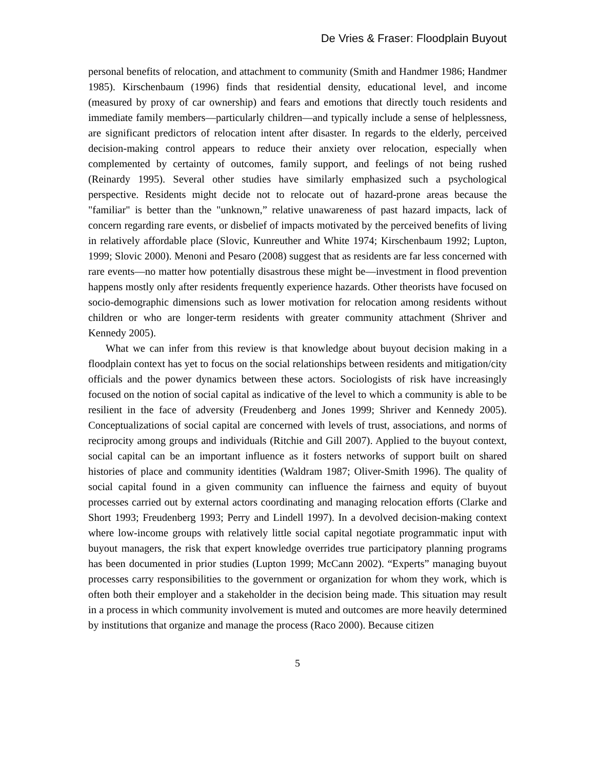De Vries & Fraser: Floodplain Buyout
personal benefits of relocation, and attachment to community (Smith and Handmer 1986; Handmer 1985). Kirschenbaum (1996) finds that residential density, educational level, and income (measured by proxy of car ownership) and fears and emotions that directly touch residents and immediate family members—particularly children—and typically include a sense of helplessness, are significant predictors of relocation intent after disaster. In regards to the elderly, perceived decision-making control appears to reduce their anxiety over relocation, especially when complemented by certainty of outcomes, family support, and feelings of not being rushed (Reinardy 1995). Several other studies have similarly emphasized such a psychological perspective. Residents might decide not to relocate out of hazard-prone areas because the "familiar" is better than the "unknown,” relative unawareness of past hazard impacts, lack of concern regarding rare events, or disbelief of impacts motivated by the perceived benefits of living in relatively affordable place (Slovic, Kunreuther and White 1974; Kirschenbaum 1992; Lupton, 1999; Slovic 2000). Menoni and Pesaro (2008) suggest that as residents are far less concerned with rare events—no matter how potentially disastrous these might be—investment in flood prevention happens mostly only after residents frequently experience hazards. Other theorists have focused on socio-demographic dimensions such as lower motivation for relocation among residents without children or who are longer-term residents with greater community attachment (Shriver and Kennedy 2005).
What we can infer from this review is that knowledge about buyout decision making in a floodplain context has yet to focus on the social relationships between residents and mitigation/city officials and the power dynamics between these actors. Sociologists of risk have increasingly focused on the notion of social capital as indicative of the level to which a community is able to be resilient in the face of adversity (Freudenberg and Jones 1999; Shriver and Kennedy 2005). Conceptualizations of social capital are concerned with levels of trust, associations, and norms of reciprocity among groups and individuals (Ritchie and Gill 2007). Applied to the buyout context, social capital can be an important influence as it fosters networks of support built on shared histories of place and community identities (Waldram 1987; Oliver-Smith 1996). The quality of social capital found in a given community can influence the fairness and equity of buyout processes carried out by external actors coordinating and managing relocation efforts (Clarke and Short 1993; Freudenberg 1993; Perry and Lindell 1997). In a devolved decision-making context where low-income groups with relatively little social capital negotiate programmatic input with buyout managers, the risk that expert knowledge overrides true participatory planning programs has been documented in prior studies (Lupton 1999; McCann 2002). “Experts” managing buyout processes carry responsibilities to the government or organization for whom they work, which is often both their employer and a stakeholder in the decision being made. This situation may result in a process in which community involvement is muted and outcomes are more heavily determined by institutions that organize and manage the process (Raco 2000). Because citizen
5